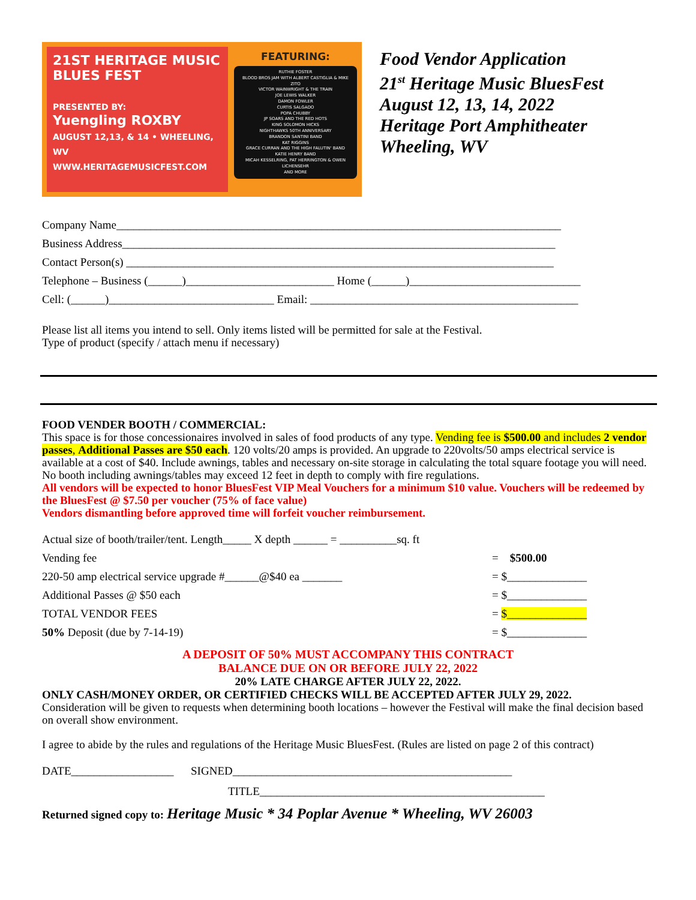21ST HERITAGE MUSIC BLUES FEST
PRESENTED BY:
Yuengling ROXBY
AUGUST 12,13, & 14 • WHEELING, WV
WWW.HERITAGEMUSICFEST.COM
FEATURING:
RUTHIE FOSTER
BLOOD BROS JAM WITH ALBERT CASTIGLIA & MIKE ZITO
VICTOR WAINWRIGHT & THE TRAIN
JOE LEWIS WALKER
DAMON FOWLER
CURTIS SALGADO
POPA CHUBBY
JP SOARS AND THE RED HOTS
KING SOLOMON HICKS
NIGHTHAWKS 50TH ANNIVERSARY
BRANDON SANTINI BAND
KAT RIGGINS
GRACE CURRAN AND THE HIGH FALUTIN' BAND
KATIE HENRY BAND
MICAH KESSELRING, PAT HERRINGTON & OWEN LICHENSEHR
AND MORE
Food Vendor Application
21<sup>st</sup> Heritage Music BluesFest
August 12, 13, 14, 2022
Heritage Port Amphitheater
Wheeling, WV
Company Name______________________________________________________________________________
Business Address____________________________________________________________________________
Contact Person(s) ___________________________________________________________________________
Telephone – Business (______)__________________________ Home (______)______________________________
Cell: (______)_____________________________ Email: _______________________________________________
Please list all items you intend to sell. Only items listed will be permitted for sale at the Festival.
Type of product (specify / attach menu if necessary)
FOOD VENDER BOOTH / COMMERCIAL:
This space is for those concessionaires involved in sales of food products of any type. Vending fee is $500.00 and includes 2 vendor passes, Additional Passes are $50 each. 120 volts/20 amps is provided. An upgrade to 220volts/50 amps electrical service is available at a cost of $40. Include awnings, tables and necessary on-site storage in calculating the total square footage you will need. No booth including awnings/tables may exceed 12 feet in depth to comply with fire regulations.
All vendors will be expected to honor BluesFest VIP Meal Vouchers for a minimum $10 value. Vouchers will be redeemed by the BluesFest @ $7.50 per voucher (75% of face value)
Vendors dismantling before approved time will forfeit voucher reimbursement.
Actual size of booth/trailer/tent. Length_____ X depth ______ = __________sq. ft
Vending fee = $500.00
220-50 amp electrical service upgrade #______@$40 ea _______ = $______________
Additional Passes @ $50 each = $______________
TOTAL VENDOR FEES = $______________
50% Deposit (due by 7-14-19) = $______________
A DEPOSIT OF 50% MUST ACCOMPANY THIS CONTRACT
BALANCE DUE ON OR BEFORE JULY 22, 2022
20% LATE CHARGE AFTER JULY 22, 2022.
ONLY CASH/MONEY ORDER, OR CERTIFIED CHECKS WILL BE ACCEPTED AFTER JULY 29, 2022.
Consideration will be given to requests when determining booth locations – however the Festival will make the final decision based on overall show environment.
I agree to abide by the rules and regulations of the Heritage Music BluesFest. (Rules are listed on page 2 of this contract)
DATE__________________ SIGNED_________________________________________________
TITLE__________________________________________________
Returned signed copy to: Heritage Music * 34 Poplar Avenue * Wheeling, WV 26003